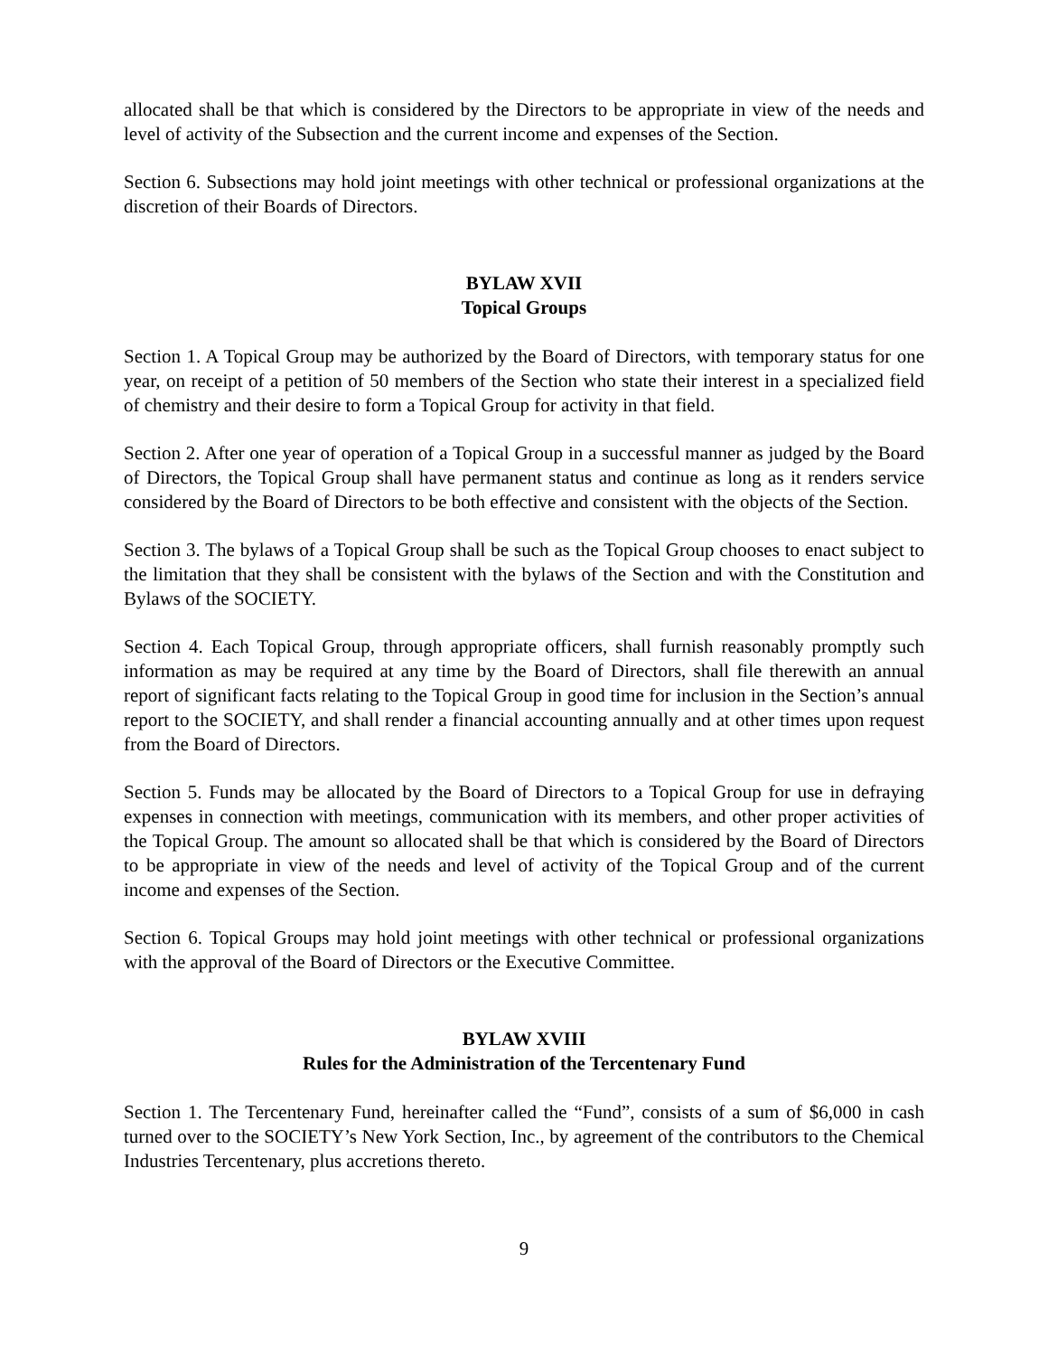allocated shall be that which is considered by the Directors to be appropriate in view of the needs and level of activity of the Subsection and the current income and expenses of the Section.
Section 6. Subsections may hold joint meetings with other technical or professional organizations at the discretion of their Boards of Directors.
BYLAW XVII
Topical Groups
Section 1. A Topical Group may be authorized by the Board of Directors, with temporary status for one year, on receipt of a petition of 50 members of the Section who state their interest in a specialized field of chemistry and their desire to form a Topical Group for activity in that field.
Section 2. After one year of operation of a Topical Group in a successful manner as judged by the Board of Directors, the Topical Group shall have permanent status and continue as long as it renders service considered by the Board of Directors to be both effective and consistent with the objects of the Section.
Section 3. The bylaws of a Topical Group shall be such as the Topical Group chooses to enact subject to the limitation that they shall be consistent with the bylaws of the Section and with the Constitution and Bylaws of the SOCIETY.
Section 4. Each Topical Group, through appropriate officers, shall furnish reasonably promptly such information as may be required at any time by the Board of Directors, shall file therewith an annual report of significant facts relating to the Topical Group in good time for inclusion in the Section’s annual report to the SOCIETY, and shall render a financial accounting annually and at other times upon request from the Board of Directors.
Section 5. Funds may be allocated by the Board of Directors to a Topical Group for use in defraying expenses in connection with meetings, communication with its members, and other proper activities of the Topical Group. The amount so allocated shall be that which is considered by the Board of Directors to be appropriate in view of the needs and level of activity of the Topical Group and of the current income and expenses of the Section.
Section 6. Topical Groups may hold joint meetings with other technical or professional organizations with the approval of the Board of Directors or the Executive Committee.
BYLAW XVIII
Rules for the Administration of the Tercentenary Fund
Section 1. The Tercentenary Fund, hereinafter called the “Fund”, consists of a sum of $6,000 in cash turned over to the SOCIETY’s New York Section, Inc., by agreement of the contributors to the Chemical Industries Tercentenary, plus accretions thereto.
9